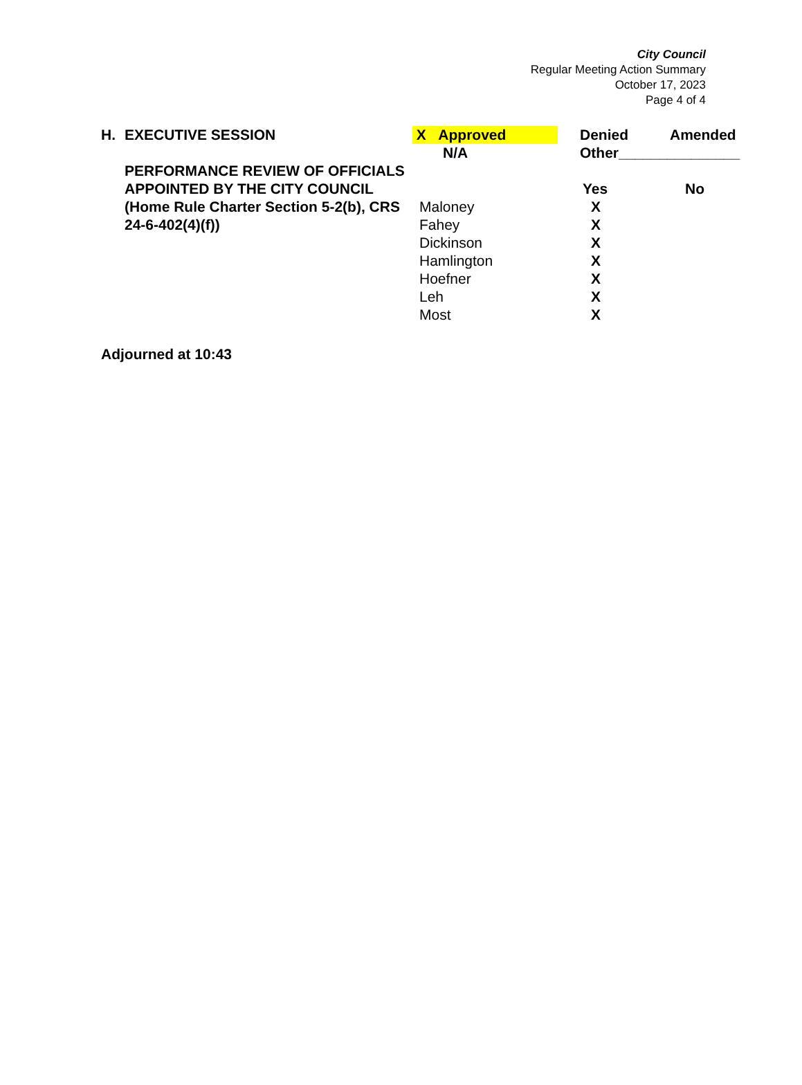City Council
Regular Meeting Action Summary
October 17, 2023
Page 4 of 4
| H. | EXECUTIVE SESSION | X Approved | | Denied | Amended |
| | | N/A | | Other_______________ | |
| | PERFORMANCE REVIEW OF OFFICIALS APPOINTED BY THE CITY COUNCIL (Home Rule Charter Section 5-2(b), CRS 24-6-402(4)(f)) | | | | |
| | | | | Yes | No |
| | | Maloney | | X | |
| | | Fahey | | X | |
| | | Dickinson | | X | |
| | | Hamlington | | X | |
| | | Hoefner | | X | |
| | | Leh | | X | |
| | | Most | | X | |
Adjourned at 10:43